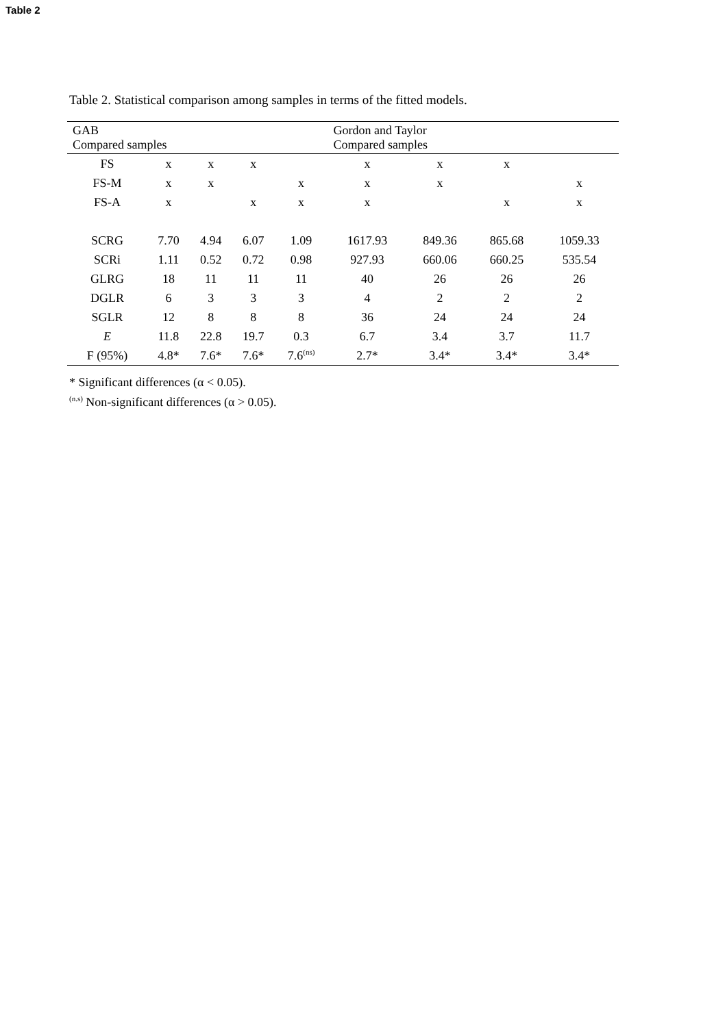Table 2
Table 2. Statistical comparison among samples in terms of the fitted models.
| GAB Compared samples | | | | | Gordon and Taylor Compared samples | | | |
| --- | --- | --- | --- | --- | --- | --- | --- | --- |
| FS | x | x | x | | x | x | x | |
| FS-M | x | x | | x | x | x | | x |
| FS-A | x | | x | x | x | | x | x |
| SCRG | 7.70 | 4.94 | 6.07 | 1.09 | 1617.93 | 849.36 | 865.68 | 1059.33 |
| SCRi | 1.11 | 0.52 | 0.72 | 0.98 | 927.93 | 660.06 | 660.25 | 535.54 |
| GLRG | 18 | 11 | 11 | 11 | 40 | 26 | 26 | 26 |
| DGLR | 6 | 3 | 3 | 3 | 4 | 2 | 2 | 2 |
| SGLR | 12 | 8 | 8 | 8 | 36 | 24 | 24 | 24 |
| E | 11.8 | 22.8 | 19.7 | 0.3 | 6.7 | 3.4 | 3.7 | 11.7 |
| F (95%) | 4.8* | 7.6* | 7.6* | 7.6<sup>(ns)</sup> | 2.7* | 3.4* | 3.4* | 3.4* |
* Significant differences (α < 0.05).
<sup>(n.s)</sup> Non-significant differences (α > 0.05).